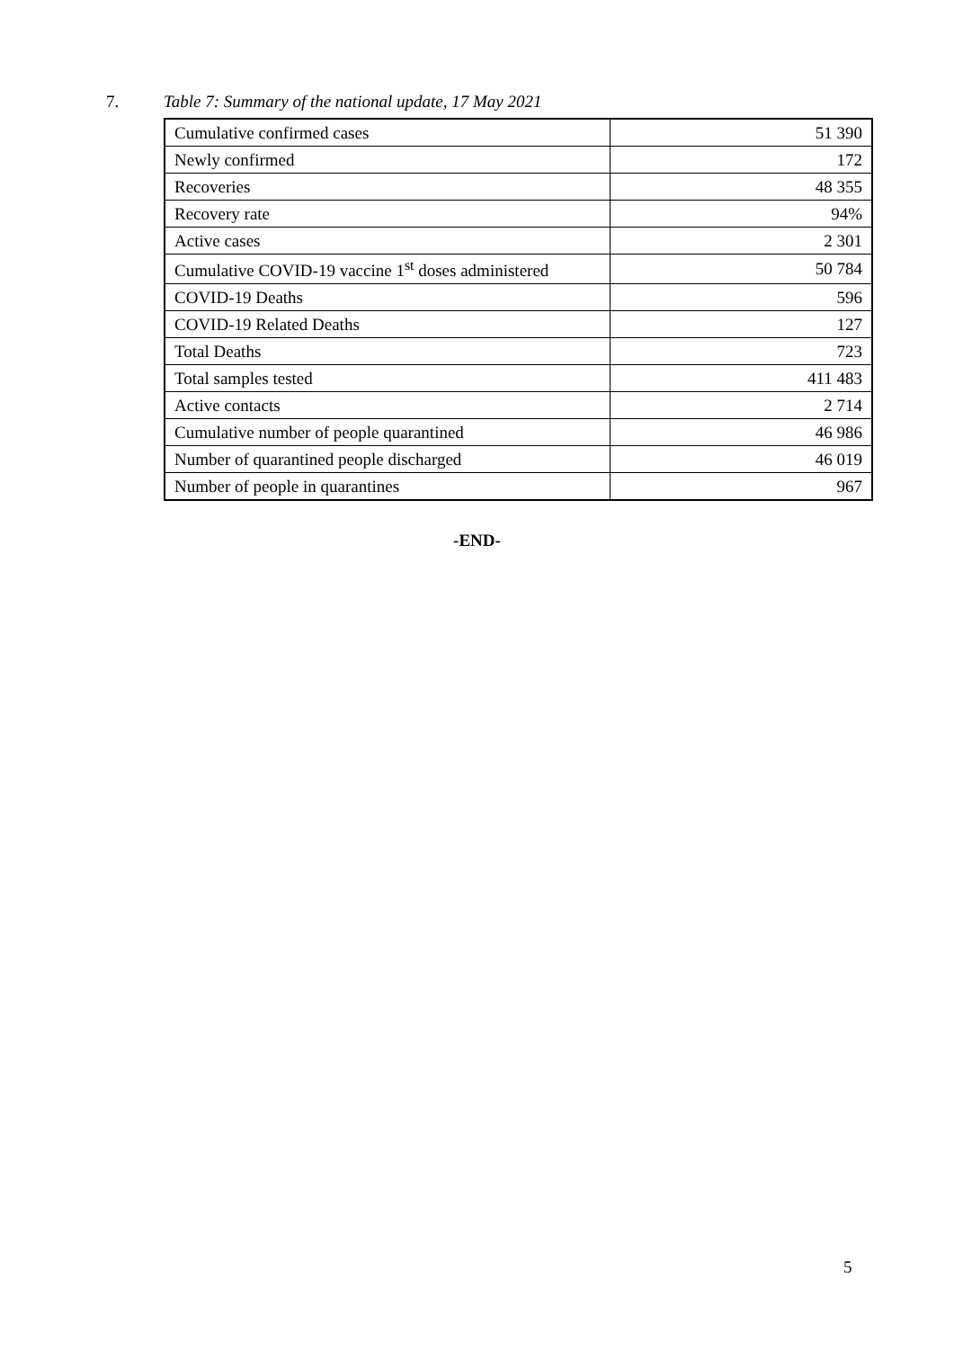7. Table 7: Summary of the national update, 17 May 2021
| Cumulative confirmed cases | 51 390 |
| Newly confirmed | 172 |
| Recoveries | 48 355 |
| Recovery rate | 94% |
| Active cases | 2 301 |
| Cumulative COVID-19 vaccine 1<sup>st</sup> doses administered | 50 784 |
| COVID-19 Deaths | 596 |
| COVID-19 Related Deaths | 127 |
| Total Deaths | 723 |
| Total samples tested | 411 483 |
| Active contacts | 2 714 |
| Cumulative number of people quarantined | 46 986 |
| Number of quarantined people discharged | 46 019 |
| Number of people in quarantines | 967 |
-END-
5